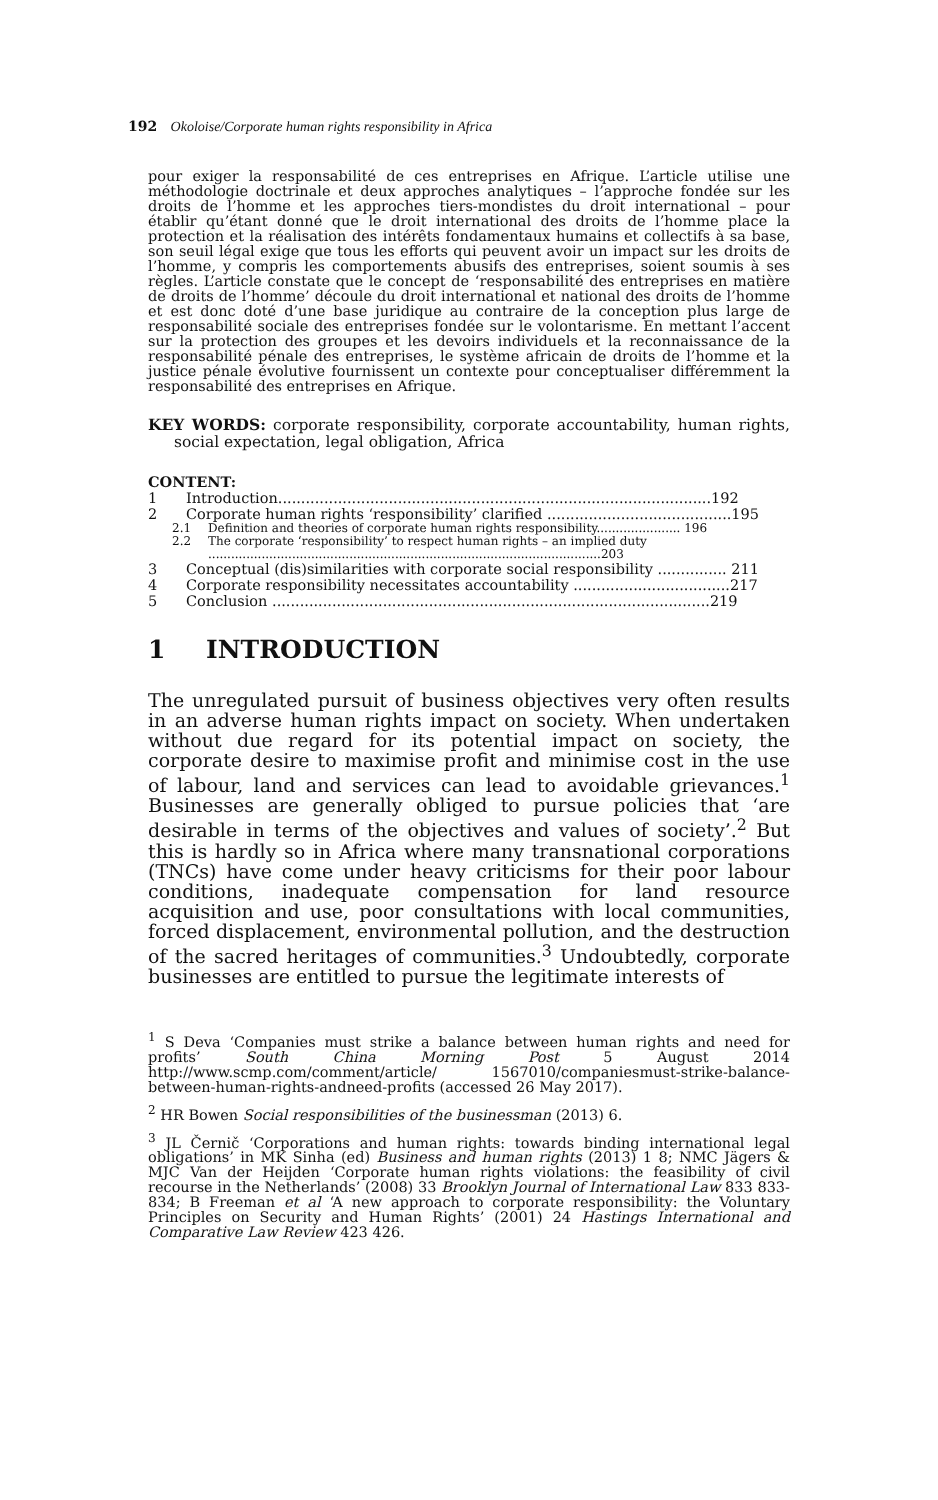192 Okoloise/Corporate human rights responsibility in Africa
pour exiger la responsabilité de ces entreprises en Afrique. L’article utilise une méthodologie doctrinale et deux approches analytiques – l’approche fondée sur les droits de l’homme et les approches tiers-mondistes du droit international – pour établir qu’étant donné que le droit international des droits de l’homme place la protection et la réalisation des intérêts fondamentaux humains et collectifs à sa base, son seuil légal exige que tous les efforts qui peuvent avoir un impact sur les droits de l’homme, y compris les comportements abusifs des entreprises, soient soumis à ses règles. L’article constate que le concept de ‘responsabilité des entreprises en matière de droits de l’homme’ découle du droit international et national des droits de l’homme et est donc doté d’une base juridique au contraire de la conception plus large de responsabilité sociale des entreprises fondée sur le volontarisme. En mettant l’accent sur la protection des groupes et les devoirs individuels et la reconnaissance de la responsabilité pénale des entreprises, le système africain de droits de l’homme et la justice pénale évolutive fournissent un contexte pour conceptualiser différemment la responsabilité des entreprises en Afrique.
KEY WORDS: corporate responsibility, corporate accountability, human rights, social expectation, legal obligation, Africa
CONTENT:
1 Introduction..............................................................................................192
2 Corporate human rights ‘responsibility’ clarified ........................................195
2.1 Definition and theories of corporate human rights responsibility...................... 196
2.2 The corporate ‘responsibility’ to respect human rights – an implied duty .......................................................................................................203
3 Conceptual (dis)similarities with corporate social responsibility ............... 211
4 Corporate responsibility necessitates accountability ..................................217
5 Conclusion ...............................................................................................219
1 INTRODUCTION
The unregulated pursuit of business objectives very often results in an adverse human rights impact on society. When undertaken without due regard for its potential impact on society, the corporate desire to maximise profit and minimise cost in the use of labour, land and services can lead to avoidable grievances.<sup>1</sup> Businesses are generally obliged to pursue policies that ‘are desirable in terms of the objectives and values of society’.<sup>2</sup> But this is hardly so in Africa where many transnational corporations (TNCs) have come under heavy criticisms for their poor labour conditions, inadequate compensation for land resource acquisition and use, poor consultations with local communities, forced displacement, environmental pollution, and the destruction of the sacred heritages of communities.<sup>3</sup> Undoubtedly, corporate businesses are entitled to pursue the legitimate interests of
<sup>1</sup> S Deva ‘Companies must strike a balance between human rights and need for profits’ South China Morning Post 5 August 2014 http://www.scmp.com/comment/article/ 1567010/companiesmust-strike-balance-between-human-rights-andneed-profits (accessed 26 May 2017).
<sup>2</sup> HR Bowen Social responsibilities of the businessman (2013) 6.
<sup>3</sup> JL Černič ‘Corporations and human rights: towards binding international legal obligations’ in MK Sinha (ed) Business and human rights (2013) 1 8; NMC Jägers & MJC Van der Heijden ‘Corporate human rights violations: the feasibility of civil recourse in the Netherlands’ (2008) 33 Brooklyn Journal of International Law 833 833-834; B Freeman et al ‘A new approach to corporate responsibility: the Voluntary Principles on Security and Human Rights’ (2001) 24 Hastings International and Comparative Law Review 423 426.